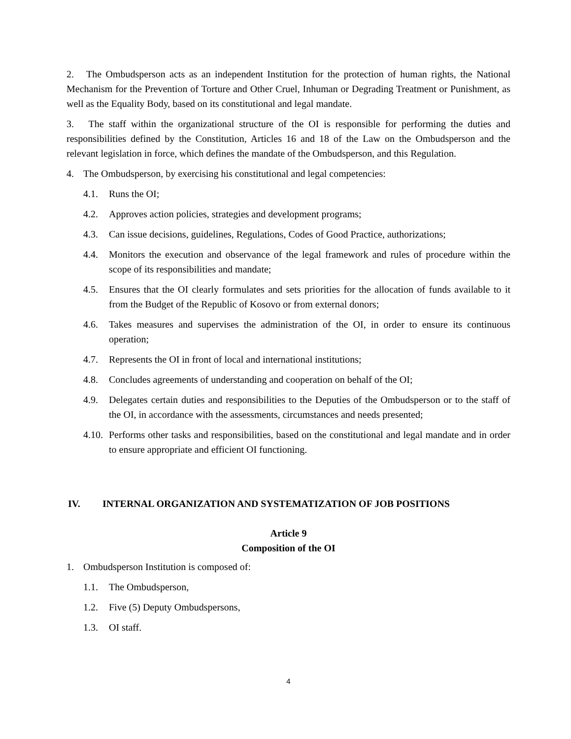2. The Ombudsperson acts as an independent Institution for the protection of human rights, the National Mechanism for the Prevention of Torture and Other Cruel, Inhuman or Degrading Treatment or Punishment, as well as the Equality Body, based on its constitutional and legal mandate.
3. The staff within the organizational structure of the OI is responsible for performing the duties and responsibilities defined by the Constitution, Articles 16 and 18 of the Law on the Ombudsperson and the relevant legislation in force, which defines the mandate of the Ombudsperson, and this Regulation.
4. The Ombudsperson, by exercising his constitutional and legal competencies:
4.1. Runs the OI;
4.2. Approves action policies, strategies and development programs;
4.3. Can issue decisions, guidelines, Regulations, Codes of Good Practice, authorizations;
4.4. Monitors the execution and observance of the legal framework and rules of procedure within the scope of its responsibilities and mandate;
4.5. Ensures that the OI clearly formulates and sets priorities for the allocation of funds available to it from the Budget of the Republic of Kosovo or from external donors;
4.6. Takes measures and supervises the administration of the OI, in order to ensure its continuous operation;
4.7. Represents the OI in front of local and international institutions;
4.8. Concludes agreements of understanding and cooperation on behalf of the OI;
4.9. Delegates certain duties and responsibilities to the Deputies of the Ombudsperson or to the staff of the OI, in accordance with the assessments, circumstances and needs presented;
4.10.
Performs other tasks and responsibilities, based on the constitutional and legal mandate and in order to ensure appropriate and efficient OI functioning.
IV. INTERNAL ORGANIZATION AND SYSTEMATIZATION OF JOB POSITIONS
Article 9
Composition of the OI
1. Ombudsperson Institution is composed of:
1.1. The Ombudsperson,
1.2. Five (5) Deputy Ombudspersons,
1.3. OI staff.
4